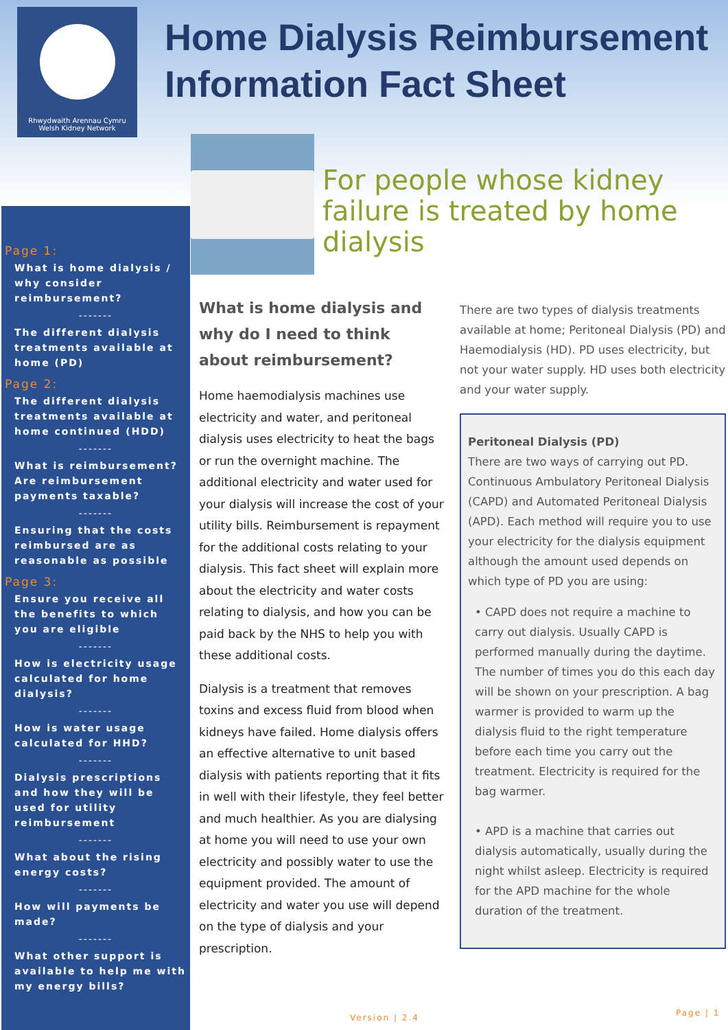Rhwydwaith Arennau Cymru
Welsh Kidney Network
Home Dialysis Reimbursement
Information Fact Sheet
Page 1:
What is home dialysis / why consider reimbursement?
-------
The different dialysis treatments available at home (PD)
Page 2:
The different dialysis treatments available at home continued (HDD)
-------
What is reimbursement? Are reimbursement payments taxable?
-------
Ensuring that the costs reimbursed are as reasonable as possible
Page 3:
Ensure you receive all the benefits to which you are eligible
-------
How is electricity usage calculated for home dialysis?
-------
How is water usage calculated for HHD?
-------
Dialysis prescriptions and how they will be used for utility reimbursement
-------
What about the rising energy costs?
-------
How will payments be made?
-------
What other support is available to help me with my energy bills?
For people whose kidney failure is treated by home dialysis
What is home dialysis and why do I need to think about reimbursement?
Home haemodialysis machines use electricity and water, and peritoneal dialysis uses electricity to heat the bags or run the overnight machine. The additional electricity and water used for your dialysis will increase the cost of your utility bills. Reimbursement is repayment for the additional costs relating to your dialysis. This fact sheet will explain more about the electricity and water costs relating to dialysis, and how you can be paid back by the NHS to help you with these additional costs.
Dialysis is a treatment that removes toxins and excess fluid from blood when kidneys have failed. Home dialysis offers an effective alternative to unit based dialysis with patients reporting that it fits in well with their lifestyle, they feel better and much healthier. As you are dialysing at home you will need to use your own electricity and possibly water to use the equipment provided. The amount of electricity and water you use will depend on the type of dialysis and your prescription.
There are two types of dialysis treatments available at home; Peritoneal Dialysis (PD) and Haemodialysis (HD). PD uses electricity, but not your water supply. HD uses both electricity and your water supply.
Peritoneal Dialysis (PD)
There are two ways of carrying out PD. Continuous Ambulatory Peritoneal Dialysis (CAPD) and Automated Peritoneal Dialysis (APD). Each method will require you to use your electricity for the dialysis equipment although the amount used depends on which type of PD you are using:
• CAPD does not require a machine to carry out dialysis. Usually CAPD is performed manually during the daytime. The number of times you do this each day will be shown on your prescription. A bag warmer is provided to warm up the dialysis fluid to the right temperature before each time you carry out the treatment. Electricity is required for the bag warmer.
• APD is a machine that carries out dialysis automatically, usually during the night whilst asleep. Electricity is required for the APD machine for the whole duration of the treatment.
Version | 2.4 Page | 1